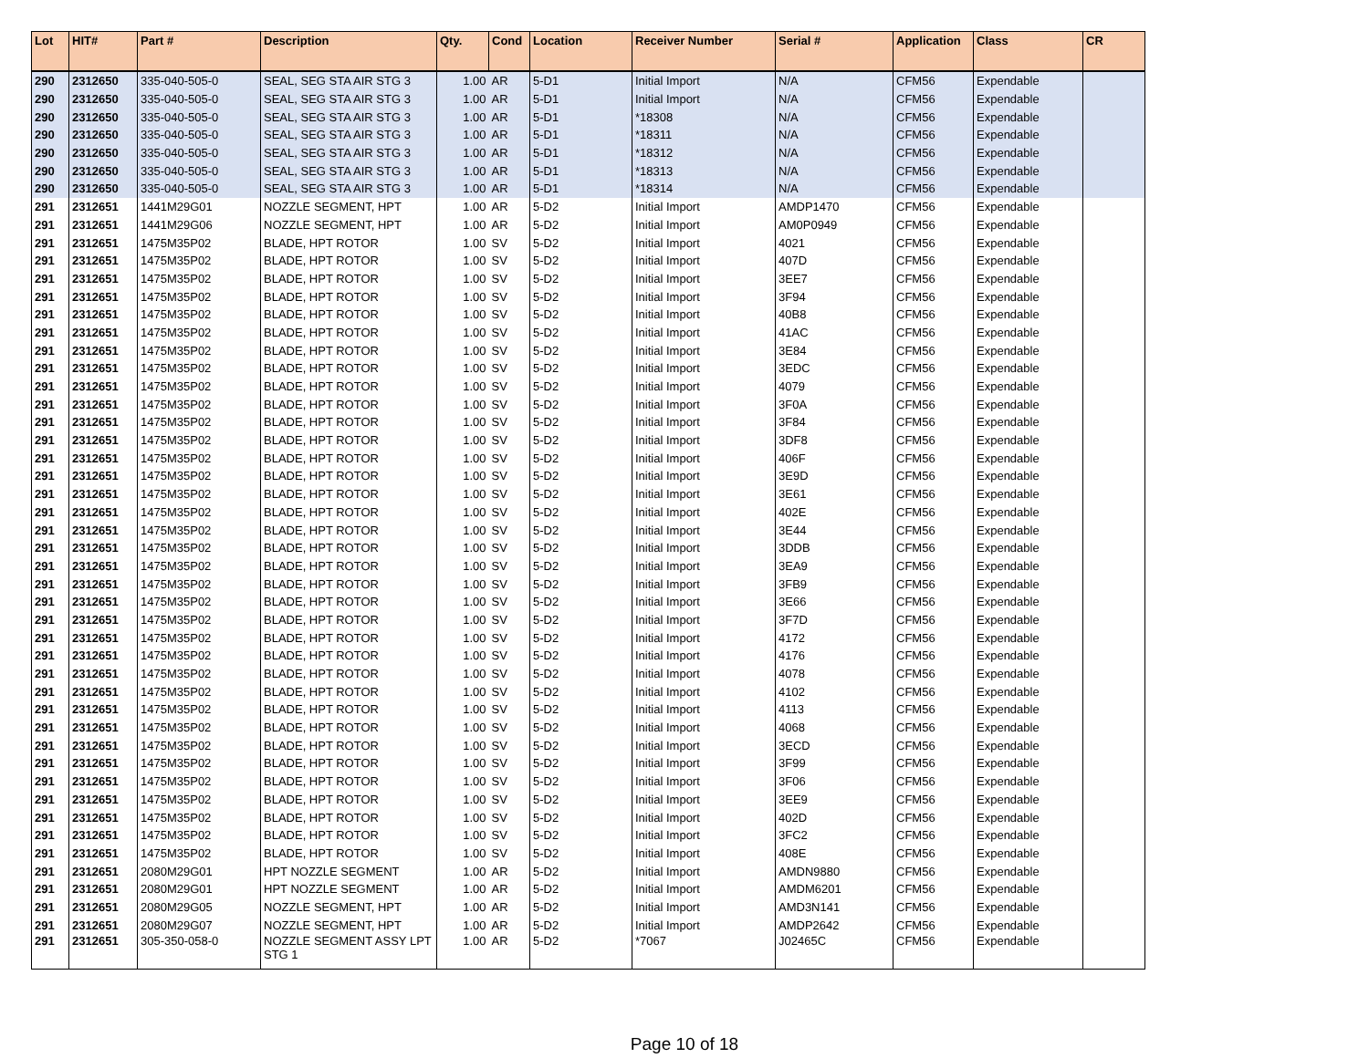| Lot | HIT# | Part # | Description | Qty. | Cond | Location | Receiver Number | Serial # | Application | Class | CR |
| --- | --- | --- | --- | --- | --- | --- | --- | --- | --- | --- | --- |
| 290 | 2312650 | 335-040-505-0 | SEAL, SEG STA AIR STG 3 | 1.00 | AR | 5-D1 | Initial Import | N/A | CFM56 | Expendable | |
| 290 | 2312650 | 335-040-505-0 | SEAL, SEG STA AIR STG 3 | 1.00 | AR | 5-D1 | Initial Import | N/A | CFM56 | Expendable | |
| 290 | 2312650 | 335-040-505-0 | SEAL, SEG STA AIR STG 3 | 1.00 | AR | 5-D1 | *18308 | N/A | CFM56 | Expendable | |
| 290 | 2312650 | 335-040-505-0 | SEAL, SEG STA AIR STG 3 | 1.00 | AR | 5-D1 | *18311 | N/A | CFM56 | Expendable | |
| 290 | 2312650 | 335-040-505-0 | SEAL, SEG STA AIR STG 3 | 1.00 | AR | 5-D1 | *18312 | N/A | CFM56 | Expendable | |
| 290 | 2312650 | 335-040-505-0 | SEAL, SEG STA AIR STG 3 | 1.00 | AR | 5-D1 | *18313 | N/A | CFM56 | Expendable | |
| 290 | 2312650 | 335-040-505-0 | SEAL, SEG STA AIR STG 3 | 1.00 | AR | 5-D1 | *18314 | N/A | CFM56 | Expendable | |
| 291 | 2312651 | 1441M29G01 | NOZZLE SEGMENT, HPT | 1.00 | AR | 5-D2 | Initial Import | AMDP1470 | CFM56 | Expendable | |
| 291 | 2312651 | 1441M29G06 | NOZZLE SEGMENT, HPT | 1.00 | AR | 5-D2 | Initial Import | AM0P0949 | CFM56 | Expendable | |
| 291 | 2312651 | 1475M35P02 | BLADE, HPT ROTOR | 1.00 | SV | 5-D2 | Initial Import | 4021 | CFM56 | Expendable | |
| 291 | 2312651 | 1475M35P02 | BLADE, HPT ROTOR | 1.00 | SV | 5-D2 | Initial Import | 407D | CFM56 | Expendable | |
| 291 | 2312651 | 1475M35P02 | BLADE, HPT ROTOR | 1.00 | SV | 5-D2 | Initial Import | 3EE7 | CFM56 | Expendable | |
| 291 | 2312651 | 1475M35P02 | BLADE, HPT ROTOR | 1.00 | SV | 5-D2 | Initial Import | 3F94 | CFM56 | Expendable | |
| 291 | 2312651 | 1475M35P02 | BLADE, HPT ROTOR | 1.00 | SV | 5-D2 | Initial Import | 40B8 | CFM56 | Expendable | |
| 291 | 2312651 | 1475M35P02 | BLADE, HPT ROTOR | 1.00 | SV | 5-D2 | Initial Import | 41AC | CFM56 | Expendable | |
| 291 | 2312651 | 1475M35P02 | BLADE, HPT ROTOR | 1.00 | SV | 5-D2 | Initial Import | 3E84 | CFM56 | Expendable | |
| 291 | 2312651 | 1475M35P02 | BLADE, HPT ROTOR | 1.00 | SV | 5-D2 | Initial Import | 3EDC | CFM56 | Expendable | |
| 291 | 2312651 | 1475M35P02 | BLADE, HPT ROTOR | 1.00 | SV | 5-D2 | Initial Import | 4079 | CFM56 | Expendable | |
| 291 | 2312651 | 1475M35P02 | BLADE, HPT ROTOR | 1.00 | SV | 5-D2 | Initial Import | 3F0A | CFM56 | Expendable | |
| 291 | 2312651 | 1475M35P02 | BLADE, HPT ROTOR | 1.00 | SV | 5-D2 | Initial Import | 3F84 | CFM56 | Expendable | |
| 291 | 2312651 | 1475M35P02 | BLADE, HPT ROTOR | 1.00 | SV | 5-D2 | Initial Import | 3DF8 | CFM56 | Expendable | |
| 291 | 2312651 | 1475M35P02 | BLADE, HPT ROTOR | 1.00 | SV | 5-D2 | Initial Import | 406F | CFM56 | Expendable | |
| 291 | 2312651 | 1475M35P02 | BLADE, HPT ROTOR | 1.00 | SV | 5-D2 | Initial Import | 3E9D | CFM56 | Expendable | |
| 291 | 2312651 | 1475M35P02 | BLADE, HPT ROTOR | 1.00 | SV | 5-D2 | Initial Import | 3E61 | CFM56 | Expendable | |
| 291 | 2312651 | 1475M35P02 | BLADE, HPT ROTOR | 1.00 | SV | 5-D2 | Initial Import | 402E | CFM56 | Expendable | |
| 291 | 2312651 | 1475M35P02 | BLADE, HPT ROTOR | 1.00 | SV | 5-D2 | Initial Import | 3E44 | CFM56 | Expendable | |
| 291 | 2312651 | 1475M35P02 | BLADE, HPT ROTOR | 1.00 | SV | 5-D2 | Initial Import | 3DDB | CFM56 | Expendable | |
| 291 | 2312651 | 1475M35P02 | BLADE, HPT ROTOR | 1.00 | SV | 5-D2 | Initial Import | 3EA9 | CFM56 | Expendable | |
| 291 | 2312651 | 1475M35P02 | BLADE, HPT ROTOR | 1.00 | SV | 5-D2 | Initial Import | 3FB9 | CFM56 | Expendable | |
| 291 | 2312651 | 1475M35P02 | BLADE, HPT ROTOR | 1.00 | SV | 5-D2 | Initial Import | 3E66 | CFM56 | Expendable | |
| 291 | 2312651 | 1475M35P02 | BLADE, HPT ROTOR | 1.00 | SV | 5-D2 | Initial Import | 3F7D | CFM56 | Expendable | |
| 291 | 2312651 | 1475M35P02 | BLADE, HPT ROTOR | 1.00 | SV | 5-D2 | Initial Import | 4172 | CFM56 | Expendable | |
| 291 | 2312651 | 1475M35P02 | BLADE, HPT ROTOR | 1.00 | SV | 5-D2 | Initial Import | 4176 | CFM56 | Expendable | |
| 291 | 2312651 | 1475M35P02 | BLADE, HPT ROTOR | 1.00 | SV | 5-D2 | Initial Import | 4078 | CFM56 | Expendable | |
| 291 | 2312651 | 1475M35P02 | BLADE, HPT ROTOR | 1.00 | SV | 5-D2 | Initial Import | 4102 | CFM56 | Expendable | |
| 291 | 2312651 | 1475M35P02 | BLADE, HPT ROTOR | 1.00 | SV | 5-D2 | Initial Import | 4113 | CFM56 | Expendable | |
| 291 | 2312651 | 1475M35P02 | BLADE, HPT ROTOR | 1.00 | SV | 5-D2 | Initial Import | 4068 | CFM56 | Expendable | |
| 291 | 2312651 | 1475M35P02 | BLADE, HPT ROTOR | 1.00 | SV | 5-D2 | Initial Import | 3ECD | CFM56 | Expendable | |
| 291 | 2312651 | 1475M35P02 | BLADE, HPT ROTOR | 1.00 | SV | 5-D2 | Initial Import | 3F99 | CFM56 | Expendable | |
| 291 | 2312651 | 1475M35P02 | BLADE, HPT ROTOR | 1.00 | SV | 5-D2 | Initial Import | 3F06 | CFM56 | Expendable | |
| 291 | 2312651 | 1475M35P02 | BLADE, HPT ROTOR | 1.00 | SV | 5-D2 | Initial Import | 3EE9 | CFM56 | Expendable | |
| 291 | 2312651 | 1475M35P02 | BLADE, HPT ROTOR | 1.00 | SV | 5-D2 | Initial Import | 402D | CFM56 | Expendable | |
| 291 | 2312651 | 1475M35P02 | BLADE, HPT ROTOR | 1.00 | SV | 5-D2 | Initial Import | 3FC2 | CFM56 | Expendable | |
| 291 | 2312651 | 1475M35P02 | BLADE, HPT ROTOR | 1.00 | SV | 5-D2 | Initial Import | 408E | CFM56 | Expendable | |
| 291 | 2312651 | 2080M29G01 | HPT NOZZLE SEGMENT | 1.00 | AR | 5-D2 | Initial Import | AMDN9880 | CFM56 | Expendable | |
| 291 | 2312651 | 2080M29G01 | HPT NOZZLE SEGMENT | 1.00 | AR | 5-D2 | Initial Import | AMDM6201 | CFM56 | Expendable | |
| 291 | 2312651 | 2080M29G05 | NOZZLE SEGMENT, HPT | 1.00 | AR | 5-D2 | Initial Import | AMD3N141 | CFM56 | Expendable | |
| 291 | 2312651 | 2080M29G07 | NOZZLE SEGMENT, HPT | 1.00 | AR | 5-D2 | Initial Import | AMDP2642 | CFM56 | Expendable | |
| 291 | 2312651 | 305-350-058-0 | NOZZLE SEGMENT ASSY LPT STG 1 | 1.00 | AR | 5-D2 | *7067 | J02465C | CFM56 | Expendable | |
Page 10 of 18